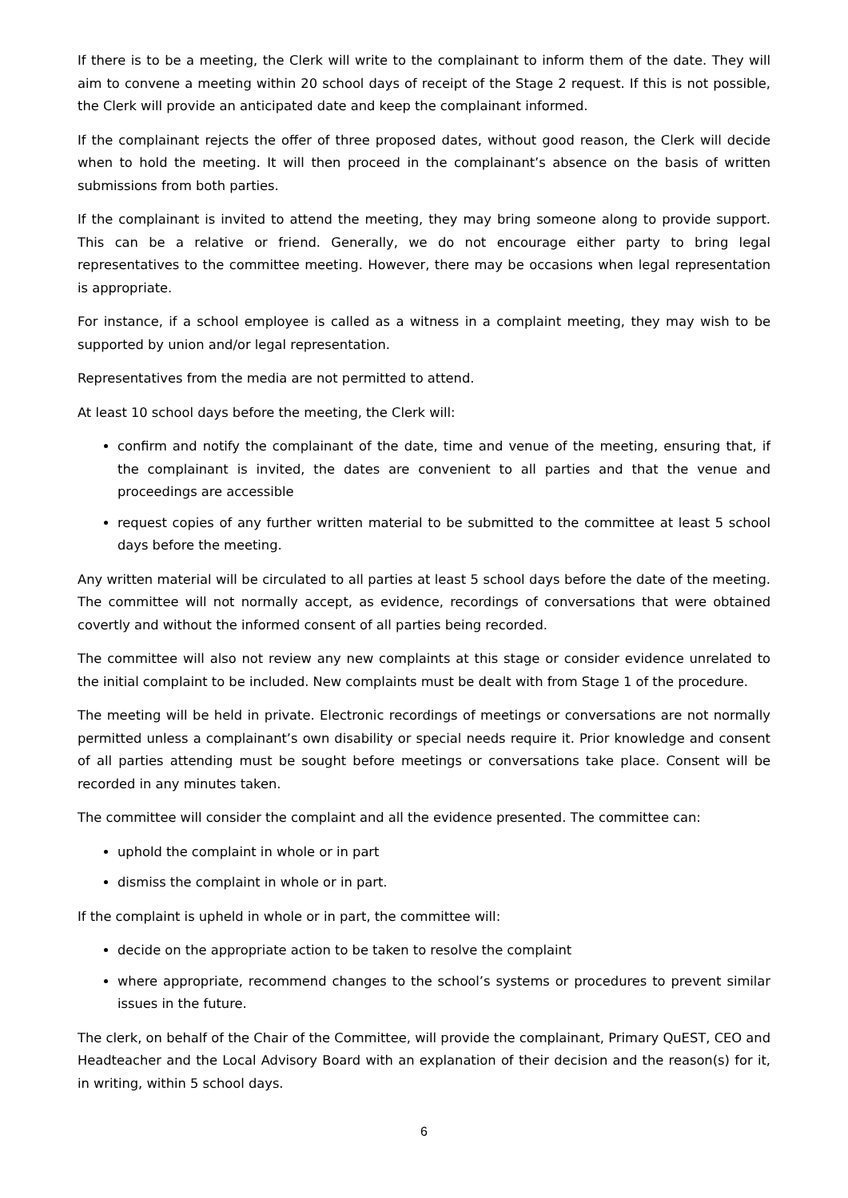If there is to be a meeting, the Clerk will write to the complainant to inform them of the date. They will aim to convene a meeting within 20 school days of receipt of the Stage 2 request. If this is not possible, the Clerk will provide an anticipated date and keep the complainant informed.
If the complainant rejects the offer of three proposed dates, without good reason, the Clerk will decide when to hold the meeting. It will then proceed in the complainant’s absence on the basis of written submissions from both parties.
If the complainant is invited to attend the meeting, they may bring someone along to provide support. This can be a relative or friend. Generally, we do not encourage either party to bring legal representatives to the committee meeting. However, there may be occasions when legal representation is appropriate.
For instance, if a school employee is called as a witness in a complaint meeting, they may wish to be supported by union and/or legal representation.
Representatives from the media are not permitted to attend.
At least 10 school days before the meeting, the Clerk will:
confirm and notify the complainant of the date, time and venue of the meeting, ensuring that, if the complainant is invited, the dates are convenient to all parties and that the venue and proceedings are accessible
request copies of any further written material to be submitted to the committee at least 5 school days before the meeting.
Any written material will be circulated to all parties at least 5 school days before the date of the meeting. The committee will not normally accept, as evidence, recordings of conversations that were obtained covertly and without the informed consent of all parties being recorded.
The committee will also not review any new complaints at this stage or consider evidence unrelated to the initial complaint to be included. New complaints must be dealt with from Stage 1 of the procedure.
The meeting will be held in private. Electronic recordings of meetings or conversations are not normally permitted unless a complainant’s own disability or special needs require it. Prior knowledge and consent of all parties attending must be sought before meetings or conversations take place. Consent will be recorded in any minutes taken.
The committee will consider the complaint and all the evidence presented. The committee can:
uphold the complaint in whole or in part
dismiss the complaint in whole or in part.
If the complaint is upheld in whole or in part, the committee will:
decide on the appropriate action to be taken to resolve the complaint
where appropriate, recommend changes to the school’s systems or procedures to prevent similar issues in the future.
The clerk, on behalf of the Chair of the Committee, will provide the complainant, Primary QuEST, CEO and Headteacher and the Local Advisory Board with an explanation of their decision and the reason(s) for it, in writing, within 5 school days.
6